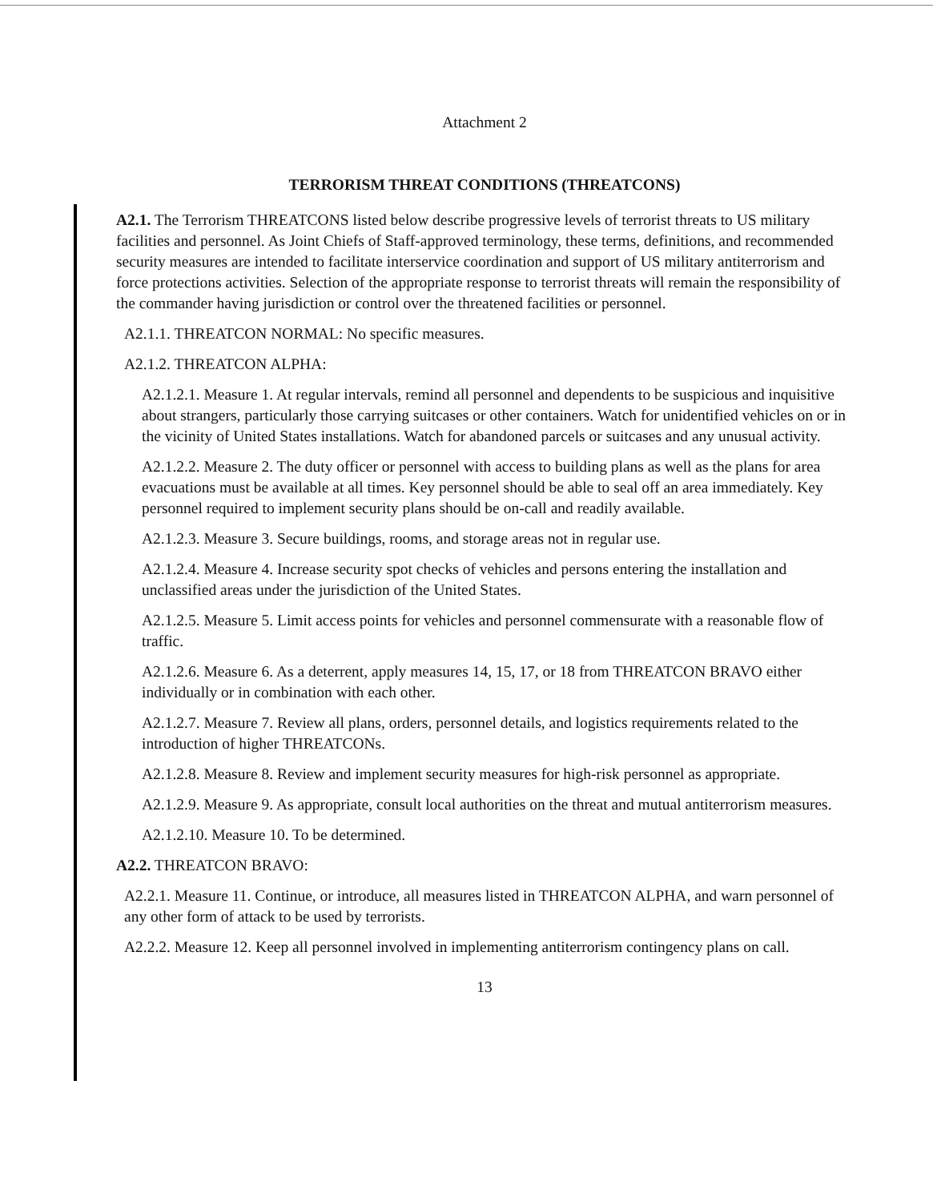Attachment 2
TERRORISM THREAT CONDITIONS (THREATCONS)
A2.1. The Terrorism THREATCONS listed below describe progressive levels of terrorist threats to US military facilities and personnel. As Joint Chiefs of Staff-approved terminology, these terms, definitions, and recommended security measures are intended to facilitate interservice coordination and support of US military antiterrorism and force protections activities. Selection of the appropriate response to terrorist threats will remain the responsibility of the commander having jurisdiction or control over the threatened facilities or personnel.
A2.1.1. THREATCON NORMAL: No specific measures.
A2.1.2. THREATCON ALPHA:
A2.1.2.1. Measure 1. At regular intervals, remind all personnel and dependents to be suspicious and inquisitive about strangers, particularly those carrying suitcases or other containers. Watch for unidentified vehicles on or in the vicinity of United States installations. Watch for abandoned parcels or suitcases and any unusual activity.
A2.1.2.2. Measure 2. The duty officer or personnel with access to building plans as well as the plans for area evacuations must be available at all times. Key personnel should be able to seal off an area immediately. Key personnel required to implement security plans should be on-call and readily available.
A2.1.2.3. Measure 3. Secure buildings, rooms, and storage areas not in regular use.
A2.1.2.4. Measure 4. Increase security spot checks of vehicles and persons entering the installation and unclassified areas under the jurisdiction of the United States.
A2.1.2.5. Measure 5. Limit access points for vehicles and personnel commensurate with a reasonable flow of traffic.
A2.1.2.6. Measure 6. As a deterrent, apply measures 14, 15, 17, or 18 from THREATCON BRAVO either individually or in combination with each other.
A2.1.2.7. Measure 7. Review all plans, orders, personnel details, and logistics requirements related to the introduction of higher THREATCONs.
A2.1.2.8. Measure 8. Review and implement security measures for high-risk personnel as appropriate.
A2.1.2.9. Measure 9. As appropriate, consult local authorities on the threat and mutual antiterrorism measures.
A2.1.2.10. Measure 10. To be determined.
A2.2. THREATCON BRAVO:
A2.2.1. Measure 11. Continue, or introduce, all measures listed in THREATCON ALPHA, and warn personnel of any other form of attack to be used by terrorists.
A2.2.2. Measure 12. Keep all personnel involved in implementing antiterrorism contingency plans on call.
13